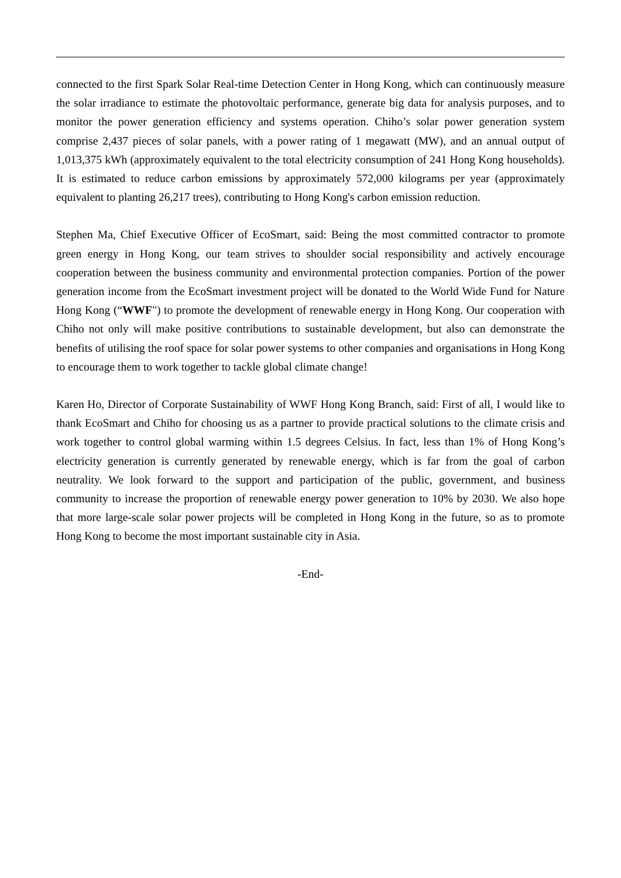connected to the first Spark Solar Real-time Detection Center in Hong Kong, which can continuously measure the solar irradiance to estimate the photovoltaic performance, generate big data for analysis purposes, and to monitor the power generation efficiency and systems operation. Chiho’s solar power generation system comprise 2,437 pieces of solar panels, with a power rating of 1 megawatt (MW), and an annual output of 1,013,375 kWh (approximately equivalent to the total electricity consumption of 241 Hong Kong households). It is estimated to reduce carbon emissions by approximately 572,000 kilograms per year (approximately equivalent to planting 26,217 trees), contributing to Hong Kong's carbon emission reduction.
Stephen Ma, Chief Executive Officer of EcoSmart, said: Being the most committed contractor to promote green energy in Hong Kong, our team strives to shoulder social responsibility and actively encourage cooperation between the business community and environmental protection companies. Portion of the power generation income from the EcoSmart investment project will be donated to the World Wide Fund for Nature Hong Kong (“WWF") to promote the development of renewable energy in Hong Kong. Our cooperation with Chiho not only will make positive contributions to sustainable development, but also can demonstrate the benefits of utilising the roof space for solar power systems to other companies and organisations in Hong Kong to encourage them to work together to tackle global climate change!
Karen Ho, Director of Corporate Sustainability of WWF Hong Kong Branch, said: First of all, I would like to thank EcoSmart and Chiho for choosing us as a partner to provide practical solutions to the climate crisis and work together to control global warming within 1.5 degrees Celsius. In fact, less than 1% of Hong Kong’s electricity generation is currently generated by renewable energy, which is far from the goal of carbon neutrality. We look forward to the support and participation of the public, government, and business community to increase the proportion of renewable energy power generation to 10% by 2030. We also hope that more large-scale solar power projects will be completed in Hong Kong in the future, so as to promote Hong Kong to become the most important sustainable city in Asia.
-End-